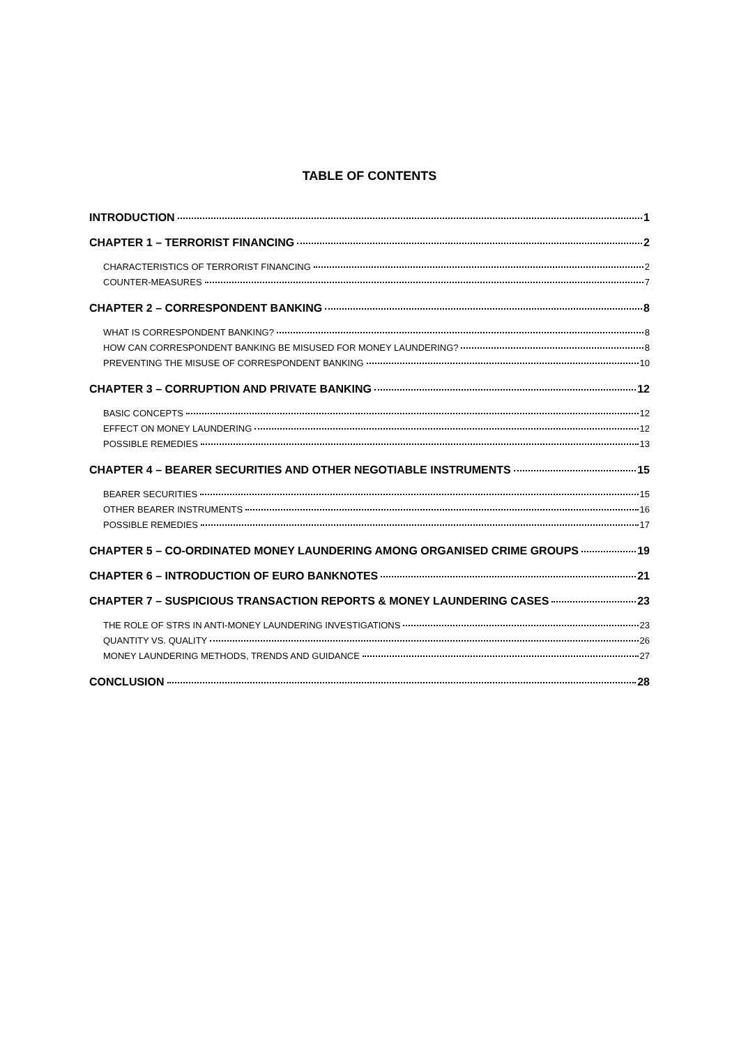TABLE OF CONTENTS
INTRODUCTION 1
CHAPTER 1 – TERRORIST FINANCING 2
CHARACTERISTICS OF TERRORIST FINANCING 2
COUNTER-MEASURES 7
CHAPTER 2 – CORRESPONDENT BANKING 8
WHAT IS CORRESPONDENT BANKING? 8
HOW CAN CORRESPONDENT BANKING BE MISUSED FOR MONEY LAUNDERING? 8
PREVENTING THE MISUSE OF CORRESPONDENT BANKING 10
CHAPTER 3 – CORRUPTION AND PRIVATE BANKING 12
BASIC CONCEPTS 12
EFFECT ON MONEY LAUNDERING 12
POSSIBLE REMEDIES 13
CHAPTER 4 – BEARER SECURITIES AND OTHER NEGOTIABLE INSTRUMENTS 15
BEARER SECURITIES 15
OTHER BEARER INSTRUMENTS 16
POSSIBLE REMEDIES 17
CHAPTER 5 – CO-ORDINATED MONEY LAUNDERING AMONG ORGANISED CRIME GROUPS 19
CHAPTER 6 – INTRODUCTION OF EURO BANKNOTES 21
CHAPTER 7 – SUSPICIOUS TRANSACTION REPORTS & MONEY LAUNDERING CASES 23
THE ROLE OF STRS IN ANTI-MONEY LAUNDERING INVESTIGATIONS 23
QUANTITY VS. QUALITY 26
MONEY LAUNDERING METHODS, TRENDS AND GUIDANCE 27
CONCLUSION 28